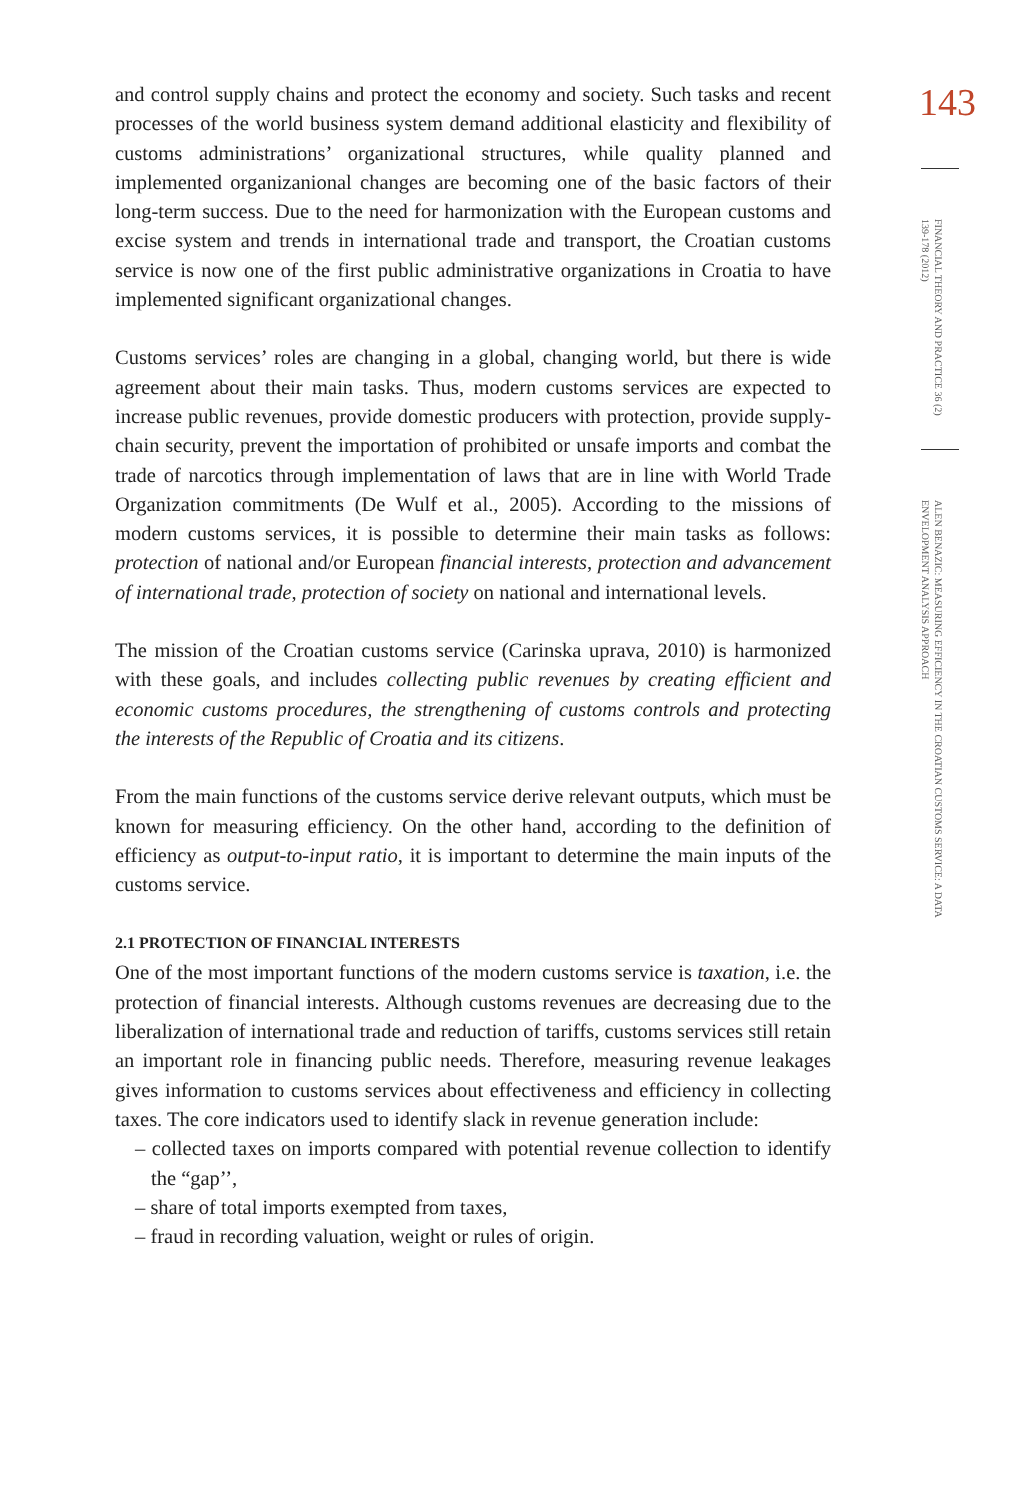and control supply chains and protect the economy and society. Such tasks and recent processes of the world business system demand additional elasticity and flexibility of customs administrations’ organizational structures, while quality planned and implemented organizanional changes are becoming one of the basic factors of their long-term success. Due to the need for harmonization with the European customs and excise system and trends in international trade and transport, the Croatian customs service is now one of the first public administrative organizations in Croatia to have implemented significant organizational changes.
Customs services’ roles are changing in a global, changing world, but there is wide agreement about their main tasks. Thus, modern customs services are expected to increase public revenues, provide domestic producers with protection, provide supply-chain security, prevent the importation of prohibited or unsafe imports and combat the trade of narcotics through implementation of laws that are in line with World Trade Organization commitments (De Wulf et al., 2005). According to the missions of modern customs services, it is possible to determine their main tasks as follows: protection of national and/or European financial interests, protection and advancement of international trade, protection of society on national and international levels.
The mission of the Croatian customs service (Carinska uprava, 2010) is harmonized with these goals, and includes collecting public revenues by creating efficient and economic customs procedures, the strengthening of customs controls and protecting the interests of the Republic of Croatia and its citizens.
From the main functions of the customs service derive relevant outputs, which must be known for measuring efficiency. On the other hand, according to the definition of efficiency as output-to-input ratio, it is important to determine the main inputs of the customs service.
2.1 PROTECTION OF FINANCIAL INTERESTS
One of the most important functions of the modern customs service is taxation, i.e. the protection of financial interests. Although customs revenues are decreasing due to the liberalization of international trade and reduction of tariffs, customs services still retain an important role in financing public needs. Therefore, measuring revenue leakages gives information to customs services about effectiveness and efficiency in collecting taxes. The core indicators used to identify slack in revenue generation include:
– collected taxes on imports compared with potential revenue collection to identify the “gap’’,
– share of total imports exempted from taxes,
– fraud in recording valuation, weight or rules of origin.
143
FINANCIAL THEORY AND PRACTICE 36 (2) 139-178 (2012)
ALEN BENAZIC: MEASURING EFFICIENCY IN THE CROATIAN CUSTOMS SERVICE: A DATA ENVELOPMENT ANALYSIS APPROACH